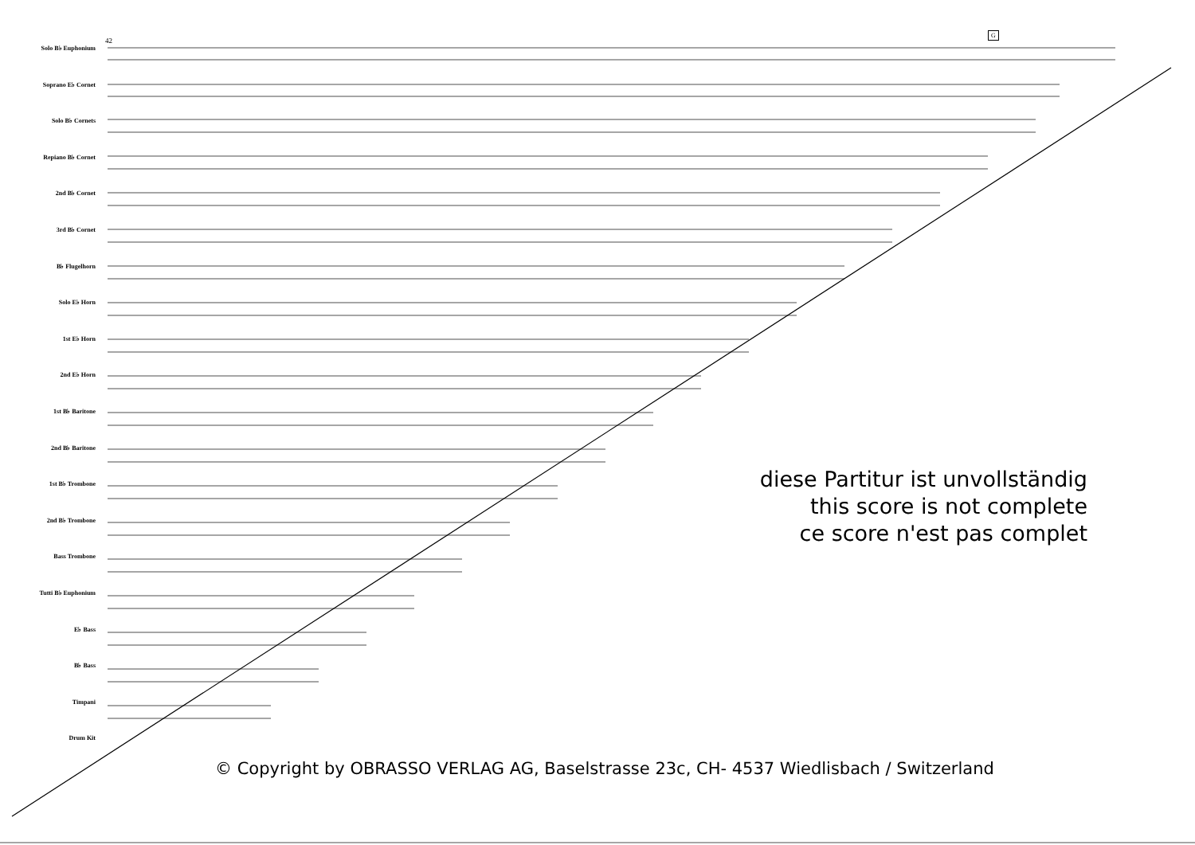42
G
Solo B♭ Euphonium
Soprano E♭ Cornet
Solo B♭ Cornets
Repiano B♭ Cornet
2nd B♭ Cornet
3rd B♭ Cornet
B♭ Flugelhorn
Solo E♭ Horn
1st E♭ Horn
2nd E♭ Horn
1st B♭ Baritone
2nd B♭ Baritone
1st B♭ Trombone
2nd B♭ Trombone
Bass Trombone
Tutti B♭ Euphonium
E♭ Bass
B♭ Bass
Timpani
Drum Kit
diese Partitur ist unvollständig
this score is not complete
ce score n'est pas complet
© Copyright by OBRASSO VERLAG AG, Baselstrasse 23c, CH- 4537 Wiedlisbach / Switzerland